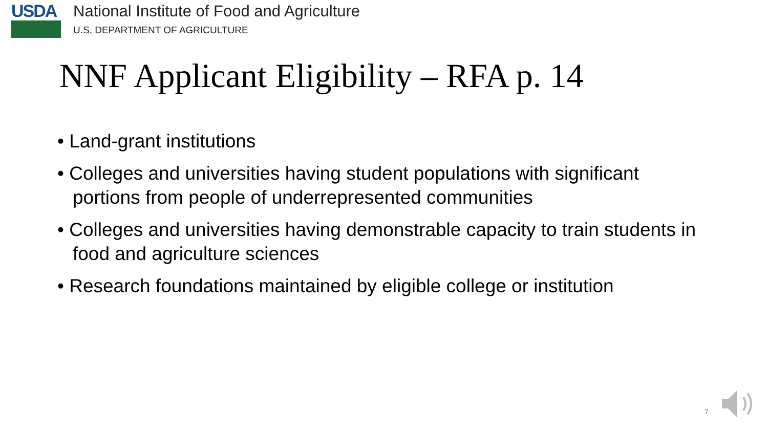USDA
National Institute of Food and Agriculture
U.S. DEPARTMENT OF AGRICULTURE
NNF Applicant Eligibility – RFA p. 14
• Land-grant institutions
• Colleges and universities having student populations with significant portions from people of underrepresented communities
• Colleges and universities having demonstrable capacity to train students in food and agriculture sciences
• Research foundations maintained by eligible college or institution
7